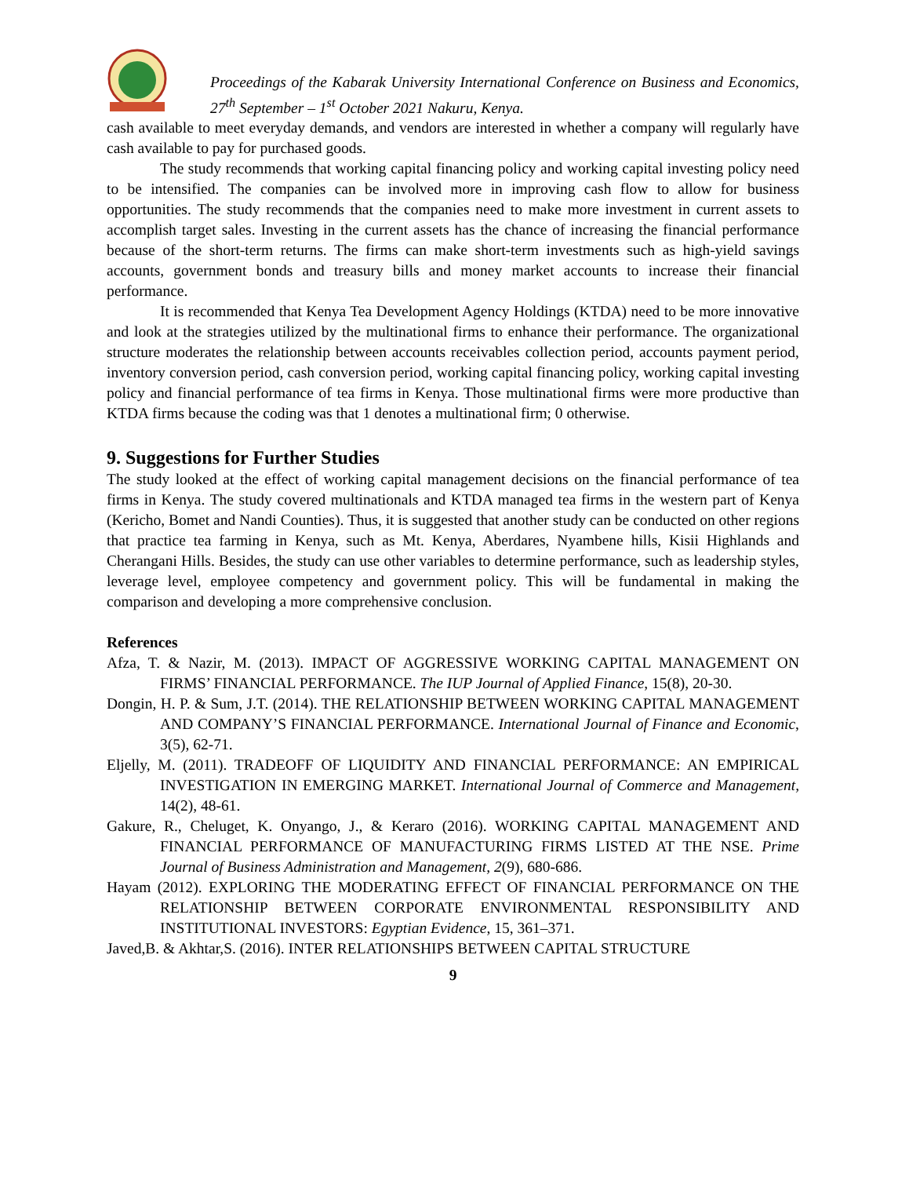Proceedings of the Kabarak University International Conference on Business and Economics, 27<sup>th</sup> September – 1<sup>st</sup> October 2021 Nakuru, Kenya.
cash available to meet everyday demands, and vendors are interested in whether a company will regularly have cash available to pay for purchased goods.
The study recommends that working capital financing policy and working capital investing policy need to be intensified. The companies can be involved more in improving cash flow to allow for business opportunities. The study recommends that the companies need to make more investment in current assets to accomplish target sales. Investing in the current assets has the chance of increasing the financial performance because of the short-term returns. The firms can make short-term investments such as high-yield savings accounts, government bonds and treasury bills and money market accounts to increase their financial performance.
It is recommended that Kenya Tea Development Agency Holdings (KTDA) need to be more innovative and look at the strategies utilized by the multinational firms to enhance their performance. The organizational structure moderates the relationship between accounts receivables collection period, accounts payment period, inventory conversion period, cash conversion period, working capital financing policy, working capital investing policy and financial performance of tea firms in Kenya. Those multinational firms were more productive than KTDA firms because the coding was that 1 denotes a multinational firm; 0 otherwise.
9. Suggestions for Further Studies
The study looked at the effect of working capital management decisions on the financial performance of tea firms in Kenya. The study covered multinationals and KTDA managed tea firms in the western part of Kenya (Kericho, Bomet and Nandi Counties). Thus, it is suggested that another study can be conducted on other regions that practice tea farming in Kenya, such as Mt. Kenya, Aberdares, Nyambene hills, Kisii Highlands and Cherangani Hills. Besides, the study can use other variables to determine performance, such as leadership styles, leverage level, employee competency and government policy. This will be fundamental in making the comparison and developing a more comprehensive conclusion.
References
Afza, T. & Nazir, M. (2013). IMPACT OF AGGRESSIVE WORKING CAPITAL MANAGEMENT ON FIRMS’ FINANCIAL PERFORMANCE. The IUP Journal of Applied Finance, 15(8), 20-30.
Dongin, H. P. & Sum, J.T. (2014). THE RELATIONSHIP BETWEEN WORKING CAPITAL MANAGEMENT AND COMPANY’S FINANCIAL PERFORMANCE. International Journal of Finance and Economic, 3(5), 62-71.
Eljelly, M. (2011). TRADEOFF OF LIQUIDITY AND FINANCIAL PERFORMANCE: AN EMPIRICAL INVESTIGATION IN EMERGING MARKET. International Journal of Commerce and Management, 14(2), 48-61.
Gakure, R., Cheluget, K. Onyango, J., & Keraro (2016). WORKING CAPITAL MANAGEMENT AND FINANCIAL PERFORMANCE OF MANUFACTURING FIRMS LISTED AT THE NSE. Prime Journal of Business Administration and Management, 2(9), 680-686.
Hayam (2012). EXPLORING THE MODERATING EFFECT OF FINANCIAL PERFORMANCE ON THE RELATIONSHIP BETWEEN CORPORATE ENVIRONMENTAL RESPONSIBILITY AND INSTITUTIONAL INVESTORS: Egyptian Evidence, 15, 361–371.
Javed,B. & Akhtar,S. (2016). INTER RELATIONSHIPS BETWEEN CAPITAL STRUCTURE
9